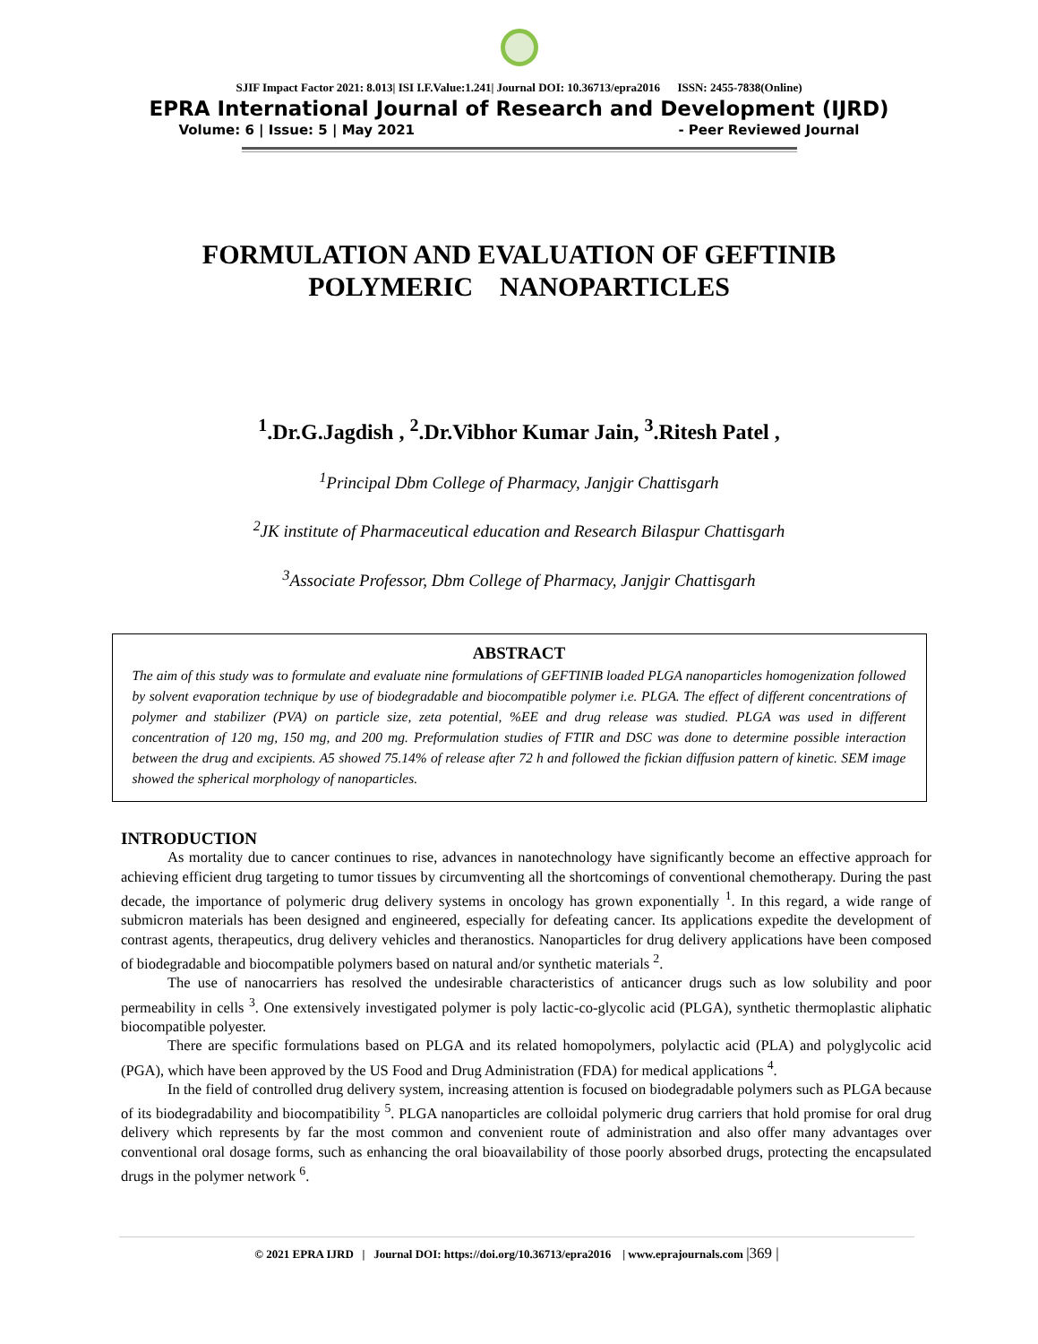SJIF Impact Factor 2021: 8.013| ISI I.F.Value:1.241| Journal DOI: 10.36713/epra2016 ISSN: 2455-7838(Online)
EPRA International Journal of Research and Development (IJRD)
Volume: 6 | Issue: 5 | May 2021 - Peer Reviewed Journal
FORMULATION AND EVALUATION OF GEFTINIB
POLYMERIC NANOPARTICLES
<sup>1</sup>.Dr.G.Jagdish , <sup>2</sup>.Dr.Vibhor Kumar Jain, <sup>3</sup>.Ritesh Patel ,
<sup>1</sup> Principal Dbm College of Pharmacy, Janjgir Chattisgarh
<sup>2</sup> JK institute of Pharmaceutical education and Research Bilaspur Chattisgarh
<sup>3</sup> Associate Professor, Dbm College of Pharmacy, Janjgir Chattisgarh
ABSTRACT
The aim of this study was to formulate and evaluate nine formulations of GEFTINIB loaded PLGA nanoparticles homogenization followed by solvent evaporation technique by use of biodegradable and biocompatible polymer i.e. PLGA. The effect of different concentrations of polymer and stabilizer (PVA) on particle size, zeta potential, %EE and drug release was studied. PLGA was used in different concentration of 120 mg, 150 mg, and 200 mg. Preformulation studies of FTIR and DSC was done to determine possible interaction between the drug and excipients. A5 showed 75.14% of release after 72 h and followed the fickian diffusion pattern of kinetic. SEM image showed the spherical morphology of nanoparticles.
INTRODUCTION
As mortality due to cancer continues to rise, advances in nanotechnology have significantly become an effective approach for achieving efficient drug targeting to tumor tissues by circumventing all the shortcomings of conventional chemotherapy. During the past decade, the importance of polymeric drug delivery systems in oncology has grown exponentially <sup>1</sup>. In this regard, a wide range of submicron materials has been designed and engineered, especially for defeating cancer. Its applications expedite the development of contrast agents, therapeutics, drug delivery vehicles and theranostics. Nanoparticles for drug delivery applications have been composed of biodegradable and biocompatible polymers based on natural and/or synthetic materials <sup>2</sup>.
The use of nanocarriers has resolved the undesirable characteristics of anticancer drugs such as low solubility and poor permeability in cells <sup>3</sup>. One extensively investigated polymer is poly lactic-co-glycolic acid (PLGA), synthetic thermoplastic aliphatic biocompatible polyester.
There are specific formulations based on PLGA and its related homopolymers, polylactic acid (PLA) and polyglycolic acid (PGA), which have been approved by the US Food and Drug Administration (FDA) for medical applications <sup>4</sup>.
In the field of controlled drug delivery system, increasing attention is focused on biodegradable polymers such as PLGA because of its biodegradability and biocompatibility <sup>5</sup>. PLGA nanoparticles are colloidal polymeric drug carriers that hold promise for oral drug delivery which represents by far the most common and convenient route of administration and also offer many advantages over conventional oral dosage forms, such as enhancing the oral bioavailability of those poorly absorbed drugs, protecting the encapsulated drugs in the polymer network <sup>6</sup>.
© 2021 EPRA IJRD | Journal DOI: https://doi.org/10.36713/epra2016 | www.eprajournals.com |369 |